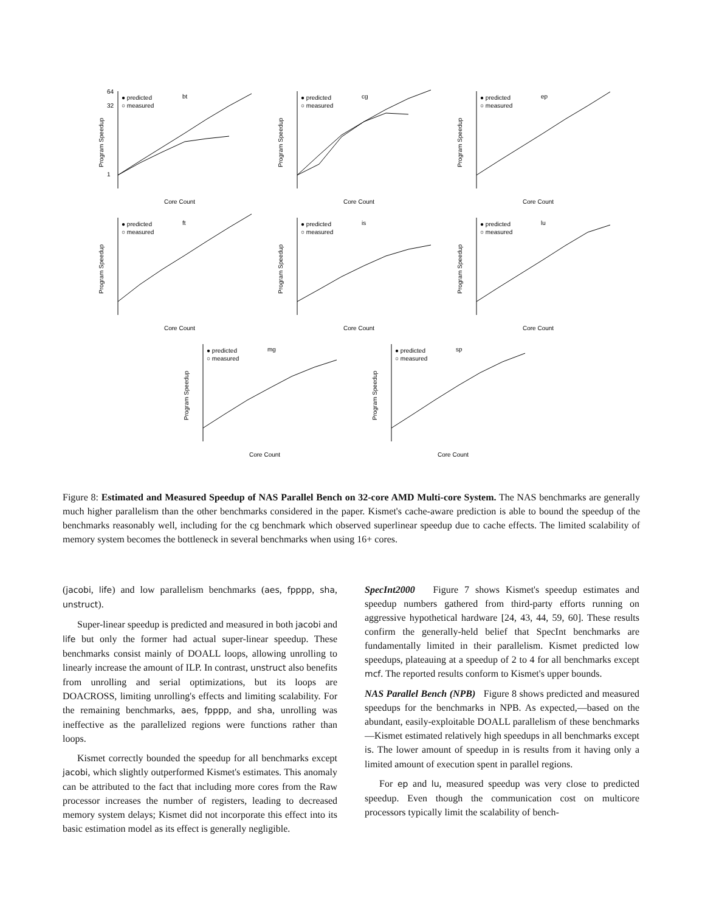bt
● predicted
○ measured
64
32
1
Core Count
Program Speedup
cg
● predicted
○ measured
Core Count
Program Speedup
ep
● predicted
○ measured
Core Count
Program Speedup
ft
● predicted
○ measured
Core Count
Program Speedup
is
● predicted
○ measured
Core Count
Program Speedup
lu
● predicted
○ measured
Core Count
Program Speedup
mg
● predicted
○ measured
Core Count
Program Speedup
sp
● predicted
○ measured
Core Count
Program Speedup
Figure 8: Estimated and Measured Speedup of NAS Parallel Bench on 32-core AMD Multi-core System. The NAS benchmarks are generally much higher parallelism than the other benchmarks considered in the paper. Kismet's cache-aware prediction is able to bound the speedup of the benchmarks reasonably well, including for the cg benchmark which observed superlinear speedup due to cache effects. The limited scalability of memory system becomes the bottleneck in several benchmarks when using 16+ cores.
(jacobi, life) and low parallelism benchmarks (aes, fpppp, sha, unstruct).
Super-linear speedup is predicted and measured in both jacobi and life but only the former had actual super-linear speedup. These benchmarks consist mainly of DOALL loops, allowing unrolling to linearly increase the amount of ILP. In contrast, unstruct also benefits from unrolling and serial optimizations, but its loops are DOACROSS, limiting unrolling's effects and limiting scalability. For the remaining benchmarks, aes, fpppp, and sha, unrolling was ineffective as the parallelized regions were functions rather than loops.
Kismet correctly bounded the speedup for all benchmarks except jacobi, which slightly outperformed Kismet's estimates. This anomaly can be attributed to the fact that including more cores from the Raw processor increases the number of registers, leading to decreased memory system delays; Kismet did not incorporate this effect into its basic estimation model as its effect is generally negligible.
SpecInt2000 Figure 7 shows Kismet's speedup estimates and speedup numbers gathered from third-party efforts running on aggressive hypothetical hardware [24, 43, 44, 59, 60]. These results confirm the generally-held belief that SpecInt benchmarks are fundamentally limited in their parallelism. Kismet predicted low speedups, plateauing at a speedup of 2 to 4 for all benchmarks except mcf. The reported results conform to Kismet's upper bounds.
NAS Parallel Bench (NPB) Figure 8 shows predicted and measured speedups for the benchmarks in NPB. As expected,—based on the abundant, easily-exploitable DOALL parallelism of these benchmarks—Kismet estimated relatively high speedups in all benchmarks except is. The lower amount of speedup in is results from it having only a limited amount of execution spent in parallel regions.
For ep and lu, measured speedup was very close to predicted speedup. Even though the communication cost on multicore processors typically limit the scalability of bench-